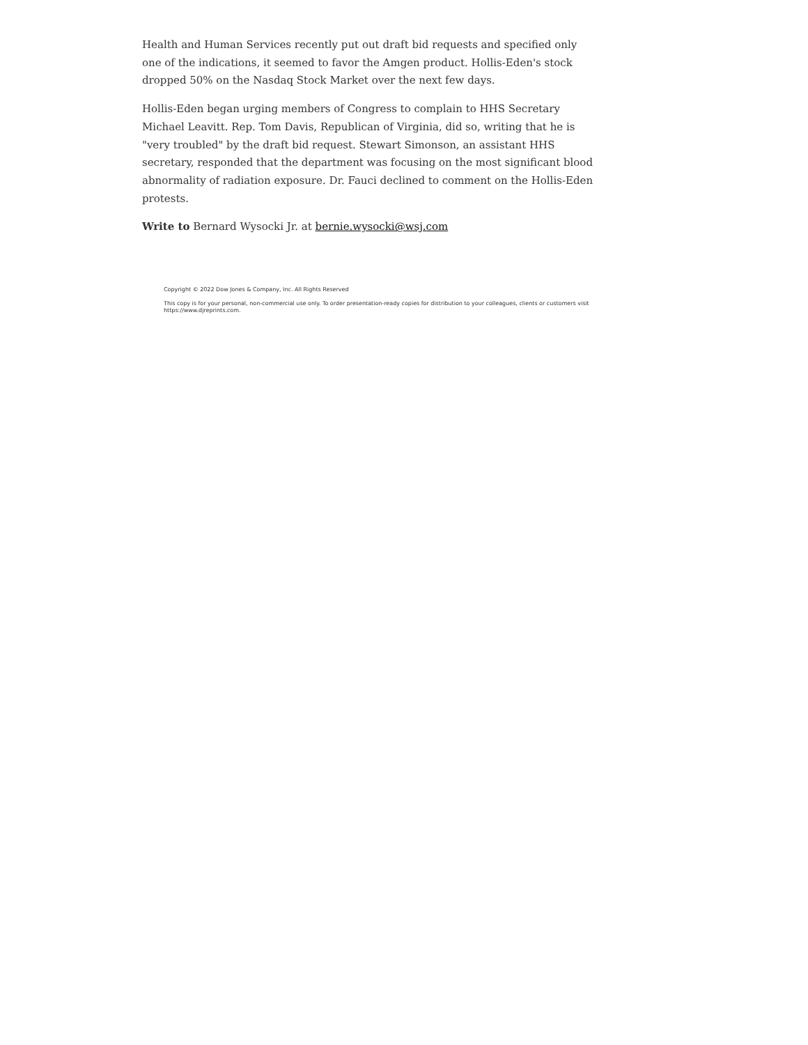Health and Human Services recently put out draft bid requests and specified only one of the indications, it seemed to favor the Amgen product. Hollis-Eden's stock dropped 50% on the Nasdaq Stock Market over the next few days.
Hollis-Eden began urging members of Congress to complain to HHS Secretary Michael Leavitt. Rep. Tom Davis, Republican of Virginia, did so, writing that he is "very troubled" by the draft bid request. Stewart Simonson, an assistant HHS secretary, responded that the department was focusing on the most significant blood abnormality of radiation exposure. Dr. Fauci declined to comment on the Hollis-Eden protests.
Write to Bernard Wysocki Jr. at bernie.wysocki@wsj.com
Copyright © 2022 Dow Jones & Company, Inc. All Rights Reserved
This copy is for your personal, non-commercial use only. To order presentation-ready copies for distribution to your colleagues, clients or customers visit https://www.djreprints.com.